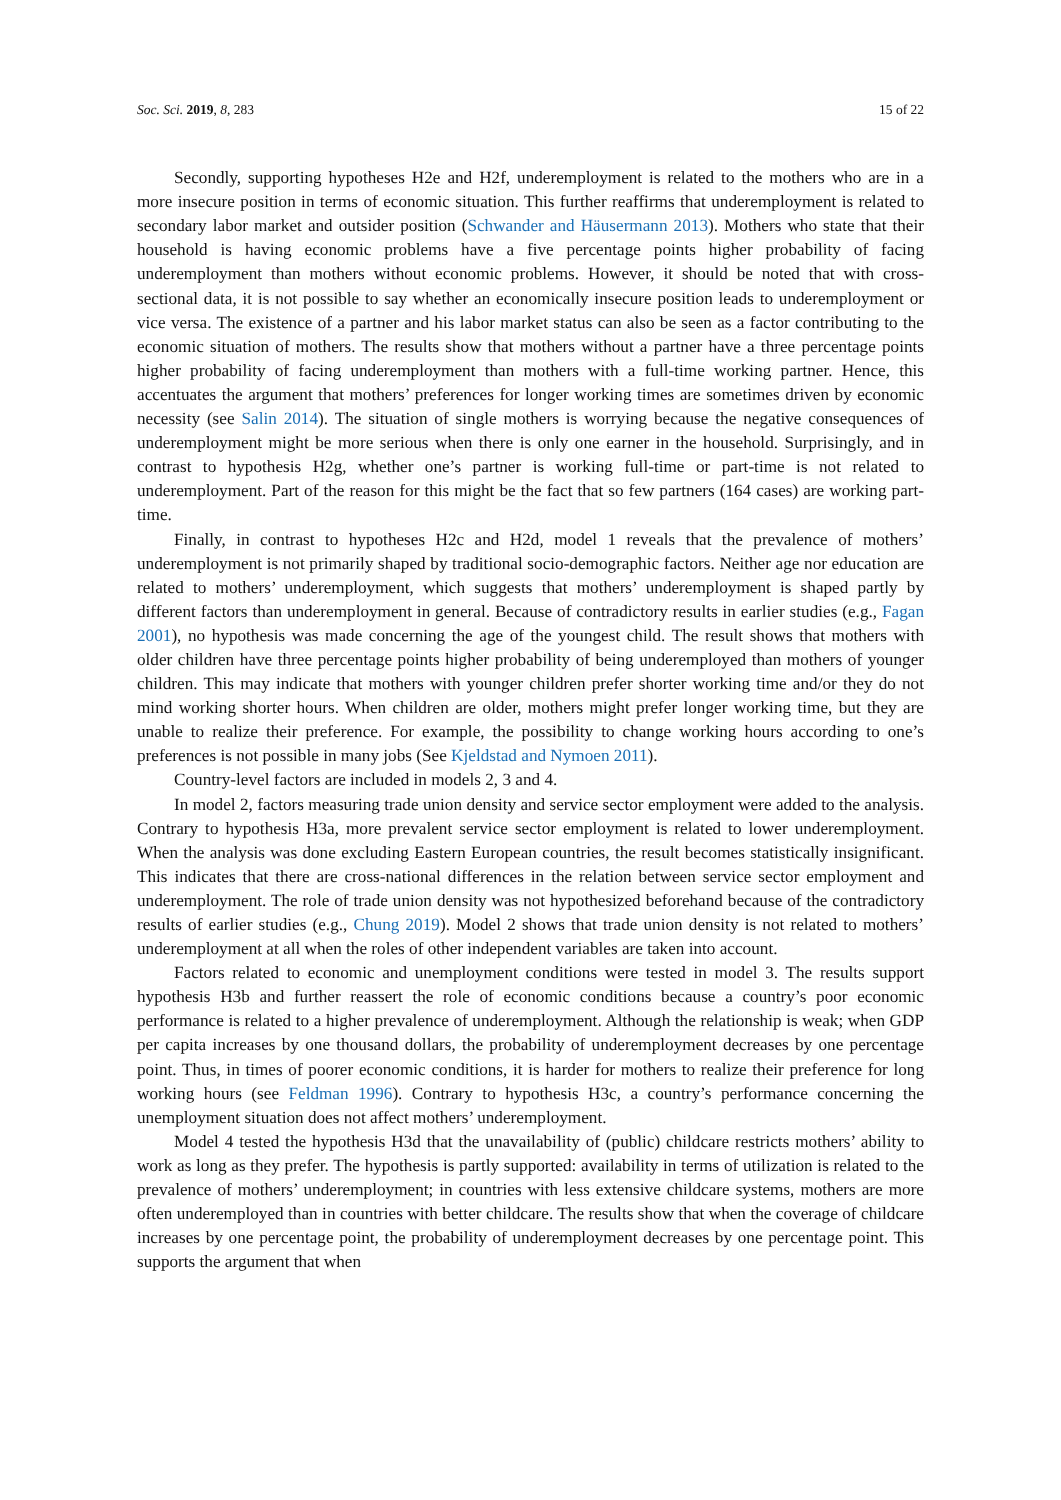Soc. Sci. 2019, 8, 283 15 of 22
Secondly, supporting hypotheses H2e and H2f, underemployment is related to the mothers who are in a more insecure position in terms of economic situation. This further reaffirms that underemployment is related to secondary labor market and outsider position (Schwander and Häusermann 2013). Mothers who state that their household is having economic problems have a five percentage points higher probability of facing underemployment than mothers without economic problems. However, it should be noted that with cross-sectional data, it is not possible to say whether an economically insecure position leads to underemployment or vice versa. The existence of a partner and his labor market status can also be seen as a factor contributing to the economic situation of mothers. The results show that mothers without a partner have a three percentage points higher probability of facing underemployment than mothers with a full-time working partner. Hence, this accentuates the argument that mothers’ preferences for longer working times are sometimes driven by economic necessity (see Salin 2014). The situation of single mothers is worrying because the negative consequences of underemployment might be more serious when there is only one earner in the household. Surprisingly, and in contrast to hypothesis H2g, whether one’s partner is working full-time or part-time is not related to underemployment. Part of the reason for this might be the fact that so few partners (164 cases) are working part-time.
Finally, in contrast to hypotheses H2c and H2d, model 1 reveals that the prevalence of mothers’ underemployment is not primarily shaped by traditional socio-demographic factors. Neither age nor education are related to mothers’ underemployment, which suggests that mothers’ underemployment is shaped partly by different factors than underemployment in general. Because of contradictory results in earlier studies (e.g., Fagan 2001), no hypothesis was made concerning the age of the youngest child. The result shows that mothers with older children have three percentage points higher probability of being underemployed than mothers of younger children. This may indicate that mothers with younger children prefer shorter working time and/or they do not mind working shorter hours. When children are older, mothers might prefer longer working time, but they are unable to realize their preference. For example, the possibility to change working hours according to one’s preferences is not possible in many jobs (See Kjeldstad and Nymoen 2011).
Country-level factors are included in models 2, 3 and 4.
In model 2, factors measuring trade union density and service sector employment were added to the analysis. Contrary to hypothesis H3a, more prevalent service sector employment is related to lower underemployment. When the analysis was done excluding Eastern European countries, the result becomes statistically insignificant. This indicates that there are cross-national differences in the relation between service sector employment and underemployment. The role of trade union density was not hypothesized beforehand because of the contradictory results of earlier studies (e.g., Chung 2019). Model 2 shows that trade union density is not related to mothers’ underemployment at all when the roles of other independent variables are taken into account.
Factors related to economic and unemployment conditions were tested in model 3. The results support hypothesis H3b and further reassert the role of economic conditions because a country’s poor economic performance is related to a higher prevalence of underemployment. Although the relationship is weak; when GDP per capita increases by one thousand dollars, the probability of underemployment decreases by one percentage point. Thus, in times of poorer economic conditions, it is harder for mothers to realize their preference for long working hours (see Feldman 1996). Contrary to hypothesis H3c, a country’s performance concerning the unemployment situation does not affect mothers’ underemployment.
Model 4 tested the hypothesis H3d that the unavailability of (public) childcare restricts mothers’ ability to work as long as they prefer. The hypothesis is partly supported: availability in terms of utilization is related to the prevalence of mothers’ underemployment; in countries with less extensive childcare systems, mothers are more often underemployed than in countries with better childcare. The results show that when the coverage of childcare increases by one percentage point, the probability of underemployment decreases by one percentage point. This supports the argument that when